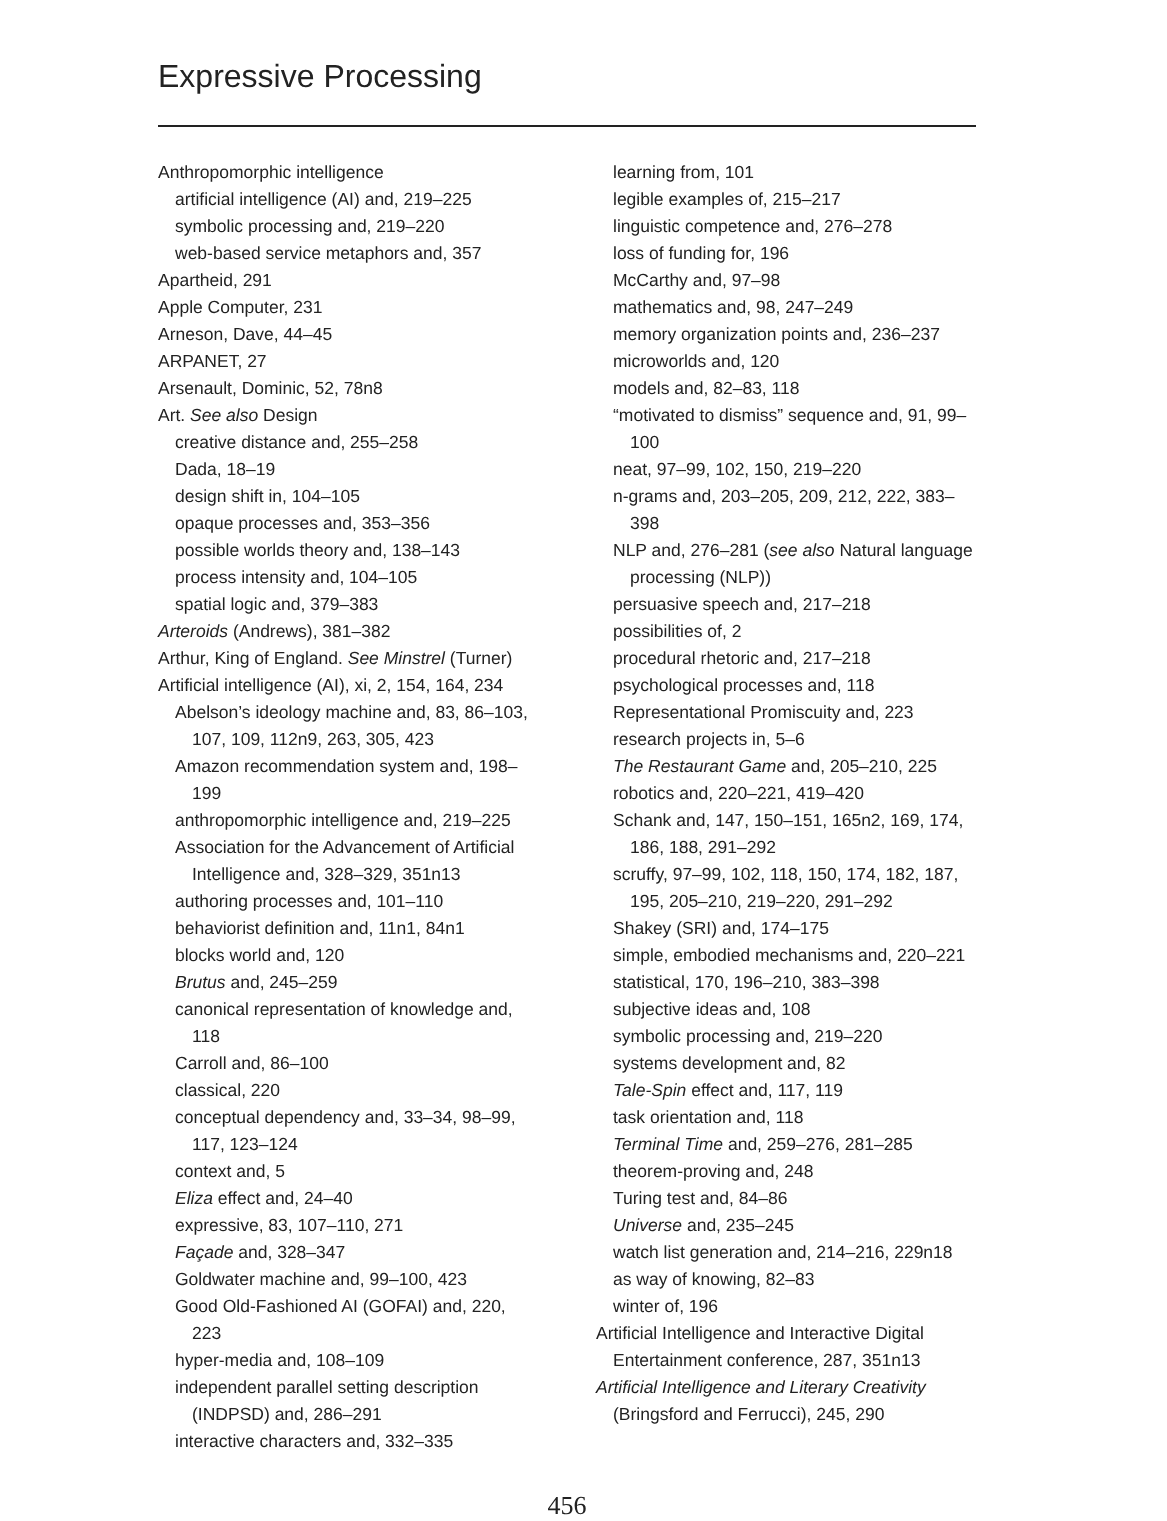Expressive Processing
Anthropomorphic intelligence
artificial intelligence (AI) and, 219–225
symbolic processing and, 219–220
web-based service metaphors and, 357
Apartheid, 291
Apple Computer, 231
Arneson, Dave, 44–45
ARPANET, 27
Arsenault, Dominic, 52, 78n8
Art. See also Design
creative distance and, 255–258
Dada, 18–19
design shift in, 104–105
opaque processes and, 353–356
possible worlds theory and, 138–143
process intensity and, 104–105
spatial logic and, 379–383
Arteroids (Andrews), 381–382
Arthur, King of England. See Minstrel (Turner)
Artificial intelligence (AI), xi, 2, 154, 164, 234
Abelson’s ideology machine and, 83, 86–103, 107, 109, 112n9, 263, 305, 423
Amazon recommendation system and, 198–199
anthropomorphic intelligence and, 219–225
Association for the Advancement of Artificial Intelligence and, 328–329, 351n13
authoring processes and, 101–110
behaviorist definition and, 11n1, 84n1
blocks world and, 120
Brutus and, 245–259
canonical representation of knowledge and, 118
Carroll and, 86–100
classical, 220
conceptual dependency and, 33–34, 98–99, 117, 123–124
context and, 5
Eliza effect and, 24–40
expressive, 83, 107–110, 271
Façade and, 328–347
Goldwater machine and, 99–100, 423
Good Old-Fashioned AI (GOFAI) and, 220, 223
hyper-media and, 108–109
independent parallel setting description (INDPSD) and, 286–291
interactive characters and, 332–335
learning from, 101
legible examples of, 215–217
linguistic competence and, 276–278
loss of funding for, 196
McCarthy and, 97–98
mathematics and, 98, 247–249
memory organization points and, 236–237
microworlds and, 120
models and, 82–83, 118
“motivated to dismiss” sequence and, 91, 99–100
neat, 97–99, 102, 150, 219–220
n-grams and, 203–205, 209, 212, 222, 383–398
NLP and, 276–281 (see also Natural language processing (NLP))
persuasive speech and, 217–218
possibilities of, 2
procedural rhetoric and, 217–218
psychological processes and, 118
Representational Promiscuity and, 223
research projects in, 5–6
The Restaurant Game and, 205–210, 225
robotics and, 220–221, 419–420
Schank and, 147, 150–151, 165n2, 169, 174, 186, 188, 291–292
scruffy, 97–99, 102, 118, 150, 174, 182, 187, 195, 205–210, 219–220, 291–292
Shakey (SRI) and, 174–175
simple, embodied mechanisms and, 220–221
statistical, 170, 196–210, 383–398
subjective ideas and, 108
symbolic processing and, 219–220
systems development and, 82
Tale-Spin effect and, 117, 119
task orientation and, 118
Terminal Time and, 259–276, 281–285
theorem-proving and, 248
Turing test and, 84–86
Universe and, 235–245
watch list generation and, 214–216, 229n18
as way of knowing, 82–83
winter of, 196
Artificial Intelligence and Interactive Digital Entertainment conference, 287, 351n13
Artificial Intelligence and Literary Creativity (Bringsford and Ferrucci), 245, 290
456